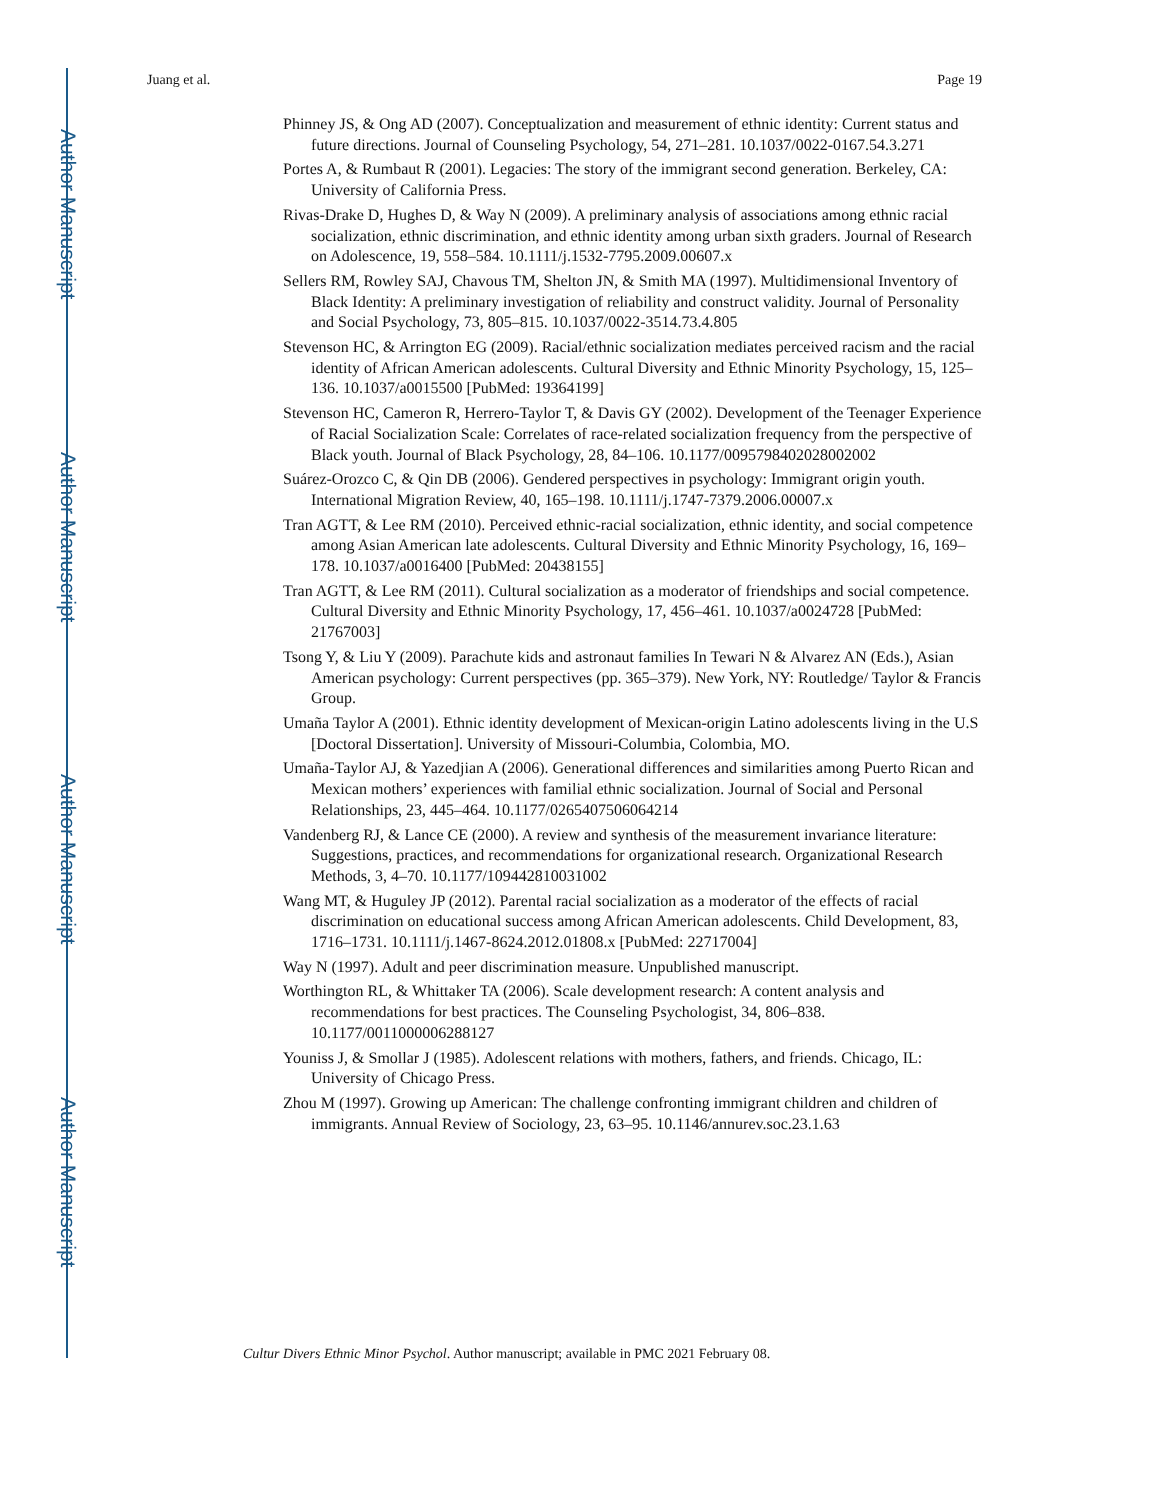Author Manuscript
Author Manuscript
Author Manuscript
Author Manuscript
Juang et al. Page 19
Phinney JS, & Ong AD (2007). Conceptualization and measurement of ethnic identity: Current status and future directions. Journal of Counseling Psychology, 54, 271–281. 10.1037/0022-0167.54.3.271
Portes A, & Rumbaut R (2001). Legacies: The story of the immigrant second generation. Berkeley, CA: University of California Press.
Rivas-Drake D, Hughes D, & Way N (2009). A preliminary analysis of associations among ethnic racial socialization, ethnic discrimination, and ethnic identity among urban sixth graders. Journal of Research on Adolescence, 19, 558–584. 10.1111/j.1532-7795.2009.00607.x
Sellers RM, Rowley SAJ, Chavous TM, Shelton JN, & Smith MA (1997). Multidimensional Inventory of Black Identity: A preliminary investigation of reliability and construct validity. Journal of Personality and Social Psychology, 73, 805–815. 10.1037/0022-3514.73.4.805
Stevenson HC, & Arrington EG (2009). Racial/ethnic socialization mediates perceived racism and the racial identity of African American adolescents. Cultural Diversity and Ethnic Minority Psychology, 15, 125–136. 10.1037/a0015500 [PubMed: 19364199]
Stevenson HC, Cameron R, Herrero-Taylor T, & Davis GY (2002). Development of the Teenager Experience of Racial Socialization Scale: Correlates of race-related socialization frequency from the perspective of Black youth. Journal of Black Psychology, 28, 84–106. 10.1177/0095798402028002002
Suárez-Orozco C, & Qin DB (2006). Gendered perspectives in psychology: Immigrant origin youth. International Migration Review, 40, 165–198. 10.1111/j.1747-7379.2006.00007.x
Tran AGTT, & Lee RM (2010). Perceived ethnic-racial socialization, ethnic identity, and social competence among Asian American late adolescents. Cultural Diversity and Ethnic Minority Psychology, 16, 169–178. 10.1037/a0016400 [PubMed: 20438155]
Tran AGTT, & Lee RM (2011). Cultural socialization as a moderator of friendships and social competence. Cultural Diversity and Ethnic Minority Psychology, 17, 456–461. 10.1037/a0024728 [PubMed: 21767003]
Tsong Y, & Liu Y (2009). Parachute kids and astronaut families In Tewari N & Alvarez AN (Eds.), Asian American psychology: Current perspectives (pp. 365–379). New York, NY: Routledge/ Taylor & Francis Group.
Umaña Taylor A (2001). Ethnic identity development of Mexican-origin Latino adolescents living in the U.S [Doctoral Dissertation]. University of Missouri-Columbia, Colombia, MO.
Umaña-Taylor AJ, & Yazedjian A (2006). Generational differences and similarities among Puerto Rican and Mexican mothers’ experiences with familial ethnic socialization. Journal of Social and Personal Relationships, 23, 445–464. 10.1177/0265407506064214
Vandenberg RJ, & Lance CE (2000). A review and synthesis of the measurement invariance literature: Suggestions, practices, and recommendations for organizational research. Organizational Research Methods, 3, 4–70. 10.1177/109442810031002
Wang MT, & Huguley JP (2012). Parental racial socialization as a moderator of the effects of racial discrimination on educational success among African American adolescents. Child Development, 83, 1716–1731. 10.1111/j.1467-8624.2012.01808.x [PubMed: 22717004]
Way N (1997). Adult and peer discrimination measure. Unpublished manuscript.
Worthington RL, & Whittaker TA (2006). Scale development research: A content analysis and recommendations for best practices. The Counseling Psychologist, 34, 806–838. 10.1177/0011000006288127
Youniss J, & Smollar J (1985). Adolescent relations with mothers, fathers, and friends. Chicago, IL: University of Chicago Press.
Zhou M (1997). Growing up American: The challenge confronting immigrant children and children of immigrants. Annual Review of Sociology, 23, 63–95. 10.1146/annurev.soc.23.1.63
Cultur Divers Ethnic Minor Psychol. Author manuscript; available in PMC 2021 February 08.